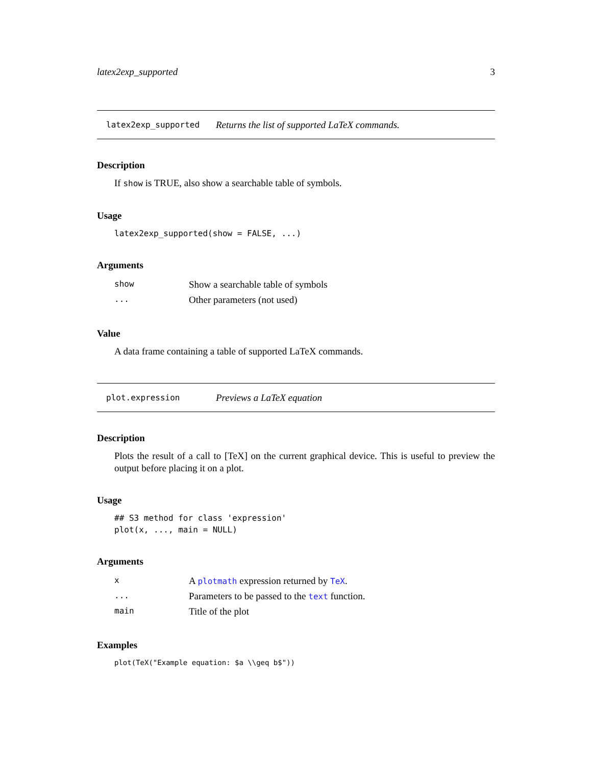latex2exp_supported 3
latex2exp_supported Returns the list of supported LaTeX commands.
Description
If show is TRUE, also show a searchable table of symbols.
Usage
latex2exp_supported(show = FALSE, ...)
Arguments
| show | Show a searchable table of symbols |
| ... | Other parameters (not used) |
Value
A data frame containing a table of supported LaTeX commands.
plot.expression Previews a LaTeX equation
Description
Plots the result of a call to [TeX] on the current graphical device. This is useful to preview the output before placing it on a plot.
Usage
## S3 method for class 'expression'
plot(x, ..., main = NULL)
Arguments
| x | A plotmath expression returned by TeX . |
| ... | Parameters to be passed to the text function. |
| main | Title of the plot |
Examples
plot(TeX("Example equation: $a \\geq b$"))